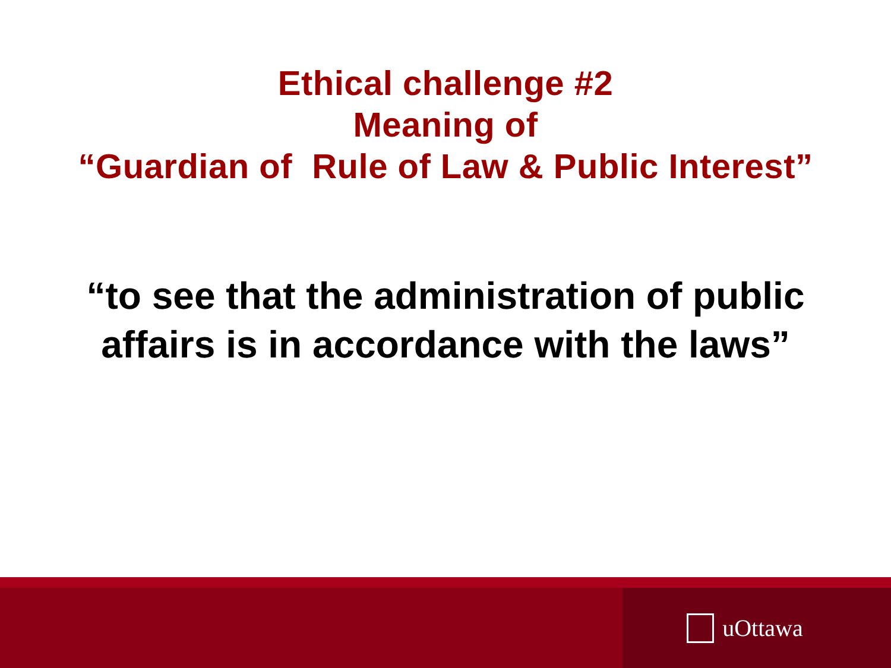Ethical challenge #2
Meaning of
“Guardian of Rule of Law & Public Interest”
“to see that the administration of public
affairs is in accordance with the laws”
uOttawa